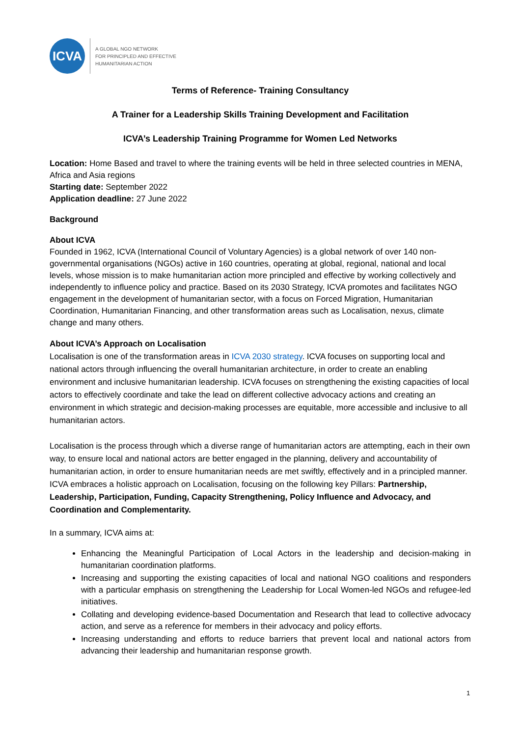ICVA
A GLOBAL NGO NETWORK
FOR PRINCIPLED AND EFFECTIVE
HUMANITARIAN ACTION
Terms of Reference- Training Consultancy
A Trainer for a Leadership Skills Training Development and Facilitation
ICVA’s Leadership Training Programme for Women Led Networks
Location: Home Based and travel to where the training events will be held in three selected countries in MENA, Africa and Asia regions
Starting date: September 2022
Application deadline: 27 June 2022
Background
About ICVA
Founded in 1962, ICVA (International Council of Voluntary Agencies) is a global network of over 140 non-governmental organisations (NGOs) active in 160 countries, operating at global, regional, national and local levels, whose mission is to make humanitarian action more principled and effective by working collectively and independently to influence policy and practice. Based on its 2030 Strategy, ICVA promotes and facilitates NGO engagement in the development of humanitarian sector, with a focus on Forced Migration, Humanitarian Coordination, Humanitarian Financing, and other transformation areas such as Localisation, nexus, climate change and many others.
About ICVA’s Approach on Localisation
Localisation is one of the transformation areas in ICVA 2030 strategy. ICVA focuses on supporting local and national actors through influencing the overall humanitarian architecture, in order to create an enabling environment and inclusive humanitarian leadership. ICVA focuses on strengthening the existing capacities of local actors to effectively coordinate and take the lead on different collective advocacy actions and creating an environment in which strategic and decision-making processes are equitable, more accessible and inclusive to all humanitarian actors.
Localisation is the process through which a diverse range of humanitarian actors are attempting, each in their own way, to ensure local and national actors are better engaged in the planning, delivery and accountability of humanitarian action, in order to ensure humanitarian needs are met swiftly, effectively and in a principled manner. ICVA embraces a holistic approach on Localisation, focusing on the following key Pillars: Partnership, Leadership, Participation, Funding, Capacity Strengthening, Policy Influence and Advocacy, and Coordination and Complementarity.
In a summary, ICVA aims at:
Enhancing the Meaningful Participation of Local Actors in the leadership and decision-making in humanitarian coordination platforms.
Increasing and supporting the existing capacities of local and national NGO coalitions and responders with a particular emphasis on strengthening the Leadership for Local Women-led NGOs and refugee-led initiatives.
Collating and developing evidence-based Documentation and Research that lead to collective advocacy action, and serve as a reference for members in their advocacy and policy efforts.
Increasing understanding and efforts to reduce barriers that prevent local and national actors from advancing their leadership and humanitarian response growth.
1